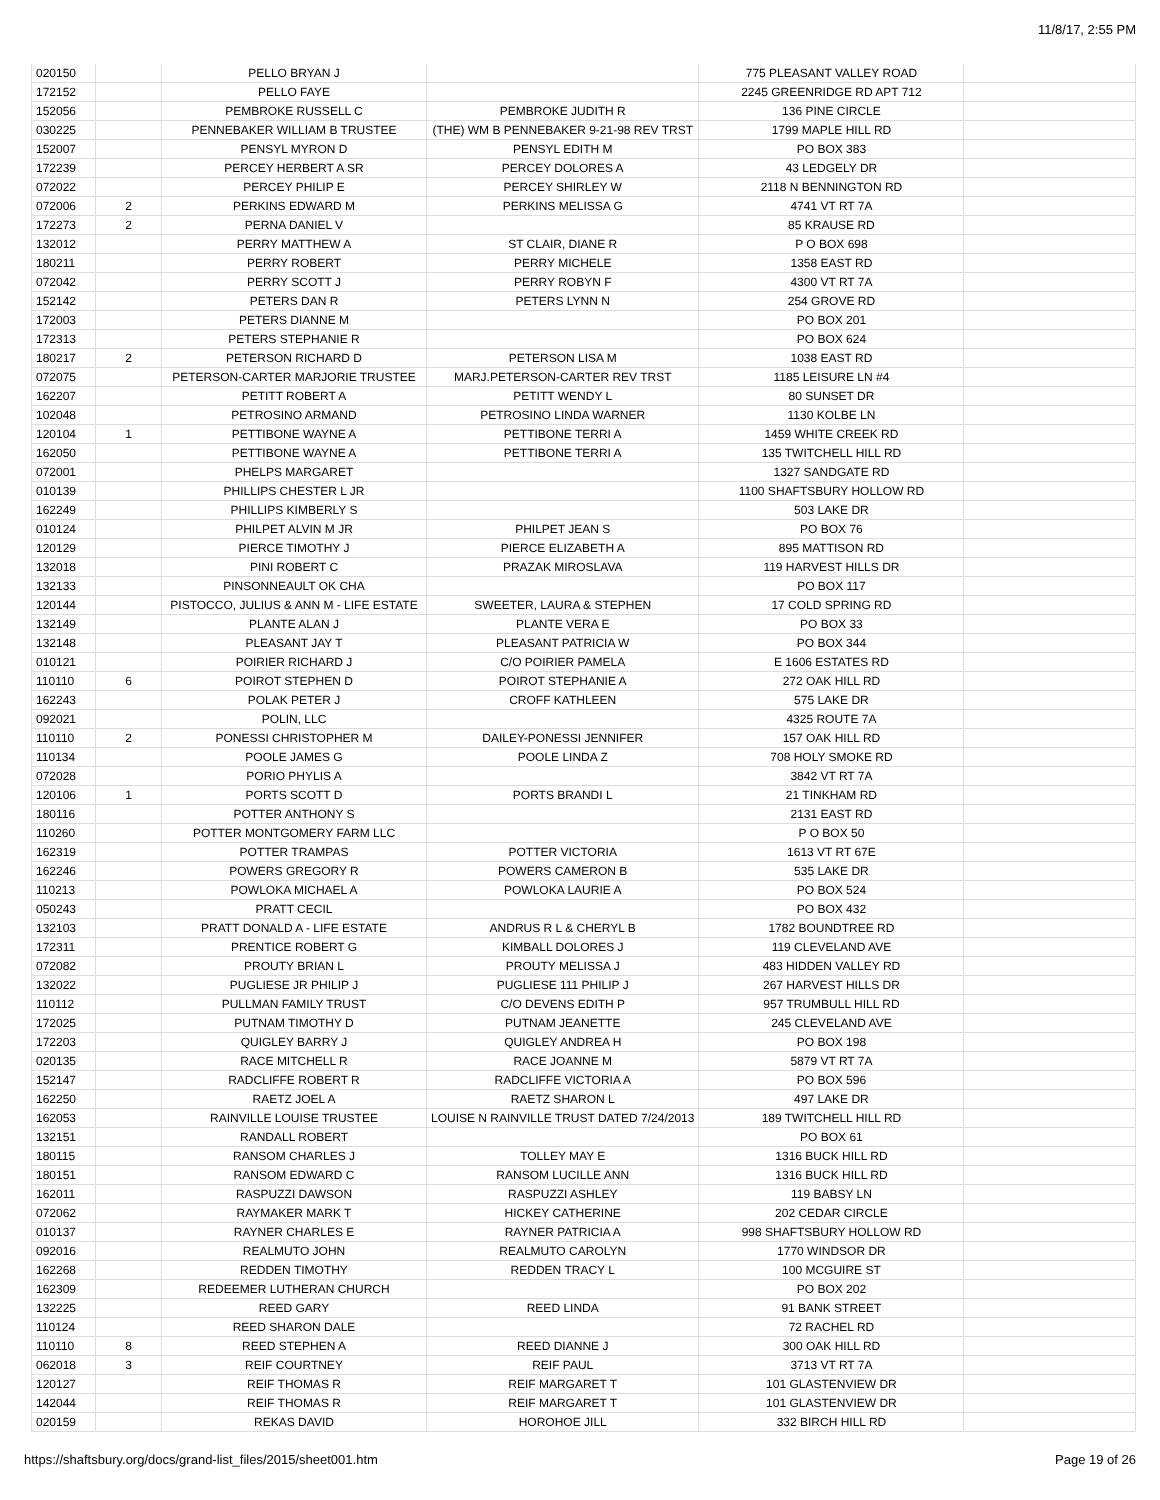11/8/17, 2:55 PM
| 020150 | | PELLO BRYAN J | | 775 PLEASANT VALLEY ROAD | |
| 172152 | | PELLO FAYE | | 2245 GREENRIDGE RD APT 712 | |
| 152056 | | PEMBROKE RUSSELL C | PEMBROKE JUDITH R | 136 PINE CIRCLE | |
| 030225 | | PENNEBAKER WILLIAM B TRUSTEE | (THE) WM B PENNEBAKER 9-21-98 REV TRST | 1799 MAPLE HILL RD | |
| 152007 | | PENSYL MYRON D | PENSYL EDITH M | PO BOX 383 | |
| 172239 | | PERCEY HERBERT A SR | PERCEY DOLORES A | 43 LEDGELY DR | |
| 072022 | | PERCEY PHILIP E | PERCEY SHIRLEY W | 2118 N BENNINGTON RD | |
| 072006 | 2 | PERKINS EDWARD M | PERKINS MELISSA G | 4741 VT RT 7A | |
| 172273 | 2 | PERNA DANIEL V | | 85 KRAUSE RD | |
| 132012 | | PERRY MATTHEW A | ST CLAIR, DIANE R | P O BOX 698 | |
| 180211 | | PERRY ROBERT | PERRY MICHELE | 1358 EAST RD | |
| 072042 | | PERRY SCOTT J | PERRY ROBYN F | 4300 VT RT 7A | |
| 152142 | | PETERS DAN R | PETERS LYNN N | 254 GROVE RD | |
| 172003 | | PETERS DIANNE M | | PO BOX 201 | |
| 172313 | | PETERS STEPHANIE R | | PO BOX 624 | |
| 180217 | 2 | PETERSON RICHARD D | PETERSON LISA M | 1038 EAST RD | |
| 072075 | | PETERSON-CARTER MARJORIE TRUSTEE | MARJ.PETERSON-CARTER REV TRST | 1185 LEISURE LN #4 | |
| 162207 | | PETITT ROBERT A | PETITT WENDY L | 80 SUNSET DR | |
| 102048 | | PETROSINO ARMAND | PETROSINO LINDA WARNER | 1130 KOLBE LN | |
| 120104 | 1 | PETTIBONE WAYNE A | PETTIBONE TERRI A | 1459 WHITE CREEK RD | |
| 162050 | | PETTIBONE WAYNE A | PETTIBONE TERRI A | 135 TWITCHELL HILL RD | |
| 072001 | | PHELPS MARGARET | | 1327 SANDGATE RD | |
| 010139 | | PHILLIPS CHESTER L JR | | 1100 SHAFTSBURY HOLLOW RD | |
| 162249 | | PHILLIPS KIMBERLY S | | 503 LAKE DR | |
| 010124 | | PHILPET ALVIN M JR | PHILPET JEAN S | PO BOX 76 | |
| 120129 | | PIERCE TIMOTHY J | PIERCE ELIZABETH A | 895 MATTISON RD | |
| 132018 | | PINI ROBERT C | PRAZAK MIROSLAVA | 119 HARVEST HILLS DR | |
| 132133 | | PINSONNEAULT OK CHA | | PO BOX 117 | |
| 120144 | | PISTOCCO, JULIUS & ANN M - LIFE ESTATE | SWEETER, LAURA & STEPHEN | 17 COLD SPRING RD | |
| 132149 | | PLANTE ALAN J | PLANTE VERA E | PO BOX 33 | |
| 132148 | | PLEASANT JAY T | PLEASANT PATRICIA W | PO BOX 344 | |
| 010121 | | POIRIER RICHARD J | C/O POIRIER PAMELA | E 1606 ESTATES RD | |
| 110110 | 6 | POIROT STEPHEN D | POIROT STEPHANIE A | 272 OAK HILL RD | |
| 162243 | | POLAK PETER J | CROFF KATHLEEN | 575 LAKE DR | |
| 092021 | | POLIN, LLC | | 4325 ROUTE 7A | |
| 110110 | 2 | PONESSI CHRISTOPHER M | DAILEY-PONESSI JENNIFER | 157 OAK HILL RD | |
| 110134 | | POOLE JAMES G | POOLE LINDA Z | 708 HOLY SMOKE RD | |
| 072028 | | PORIO PHYLIS A | | 3842 VT RT 7A | |
| 120106 | 1 | PORTS SCOTT D | PORTS BRANDI L | 21 TINKHAM RD | |
| 180116 | | POTTER ANTHONY S | | 2131 EAST RD | |
| 110260 | | POTTER MONTGOMERY FARM LLC | | P O BOX 50 | |
| 162319 | | POTTER TRAMPAS | POTTER VICTORIA | 1613 VT RT 67E | |
| 162246 | | POWERS GREGORY R | POWERS CAMERON B | 535 LAKE DR | |
| 110213 | | POWLOKA MICHAEL A | POWLOKA LAURIE A | PO BOX 524 | |
| 050243 | | PRATT CECIL | | PO BOX 432 | |
| 132103 | | PRATT DONALD A - LIFE ESTATE | ANDRUS R L & CHERYL B | 1782 BOUNDTREE RD | |
| 172311 | | PRENTICE ROBERT G | KIMBALL DOLORES J | 119 CLEVELAND AVE | |
| 072082 | | PROUTY BRIAN L | PROUTY MELISSA J | 483 HIDDEN VALLEY RD | |
| 132022 | | PUGLIESE JR PHILIP J | PUGLIESE 111 PHILIP J | 267 HARVEST HILLS DR | |
| 110112 | | PULLMAN FAMILY TRUST | C/O DEVENS EDITH P | 957 TRUMBULL HILL RD | |
| 172025 | | PUTNAM TIMOTHY D | PUTNAM JEANETTE | 245 CLEVELAND AVE | |
| 172203 | | QUIGLEY BARRY J | QUIGLEY ANDREA H | PO BOX 198 | |
| 020135 | | RACE MITCHELL R | RACE JOANNE M | 5879 VT RT 7A | |
| 152147 | | RADCLIFFE ROBERT R | RADCLIFFE VICTORIA A | PO BOX 596 | |
| 162250 | | RAETZ JOEL A | RAETZ SHARON L | 497 LAKE DR | |
| 162053 | | RAINVILLE LOUISE TRUSTEE | LOUISE N RAINVILLE TRUST DATED 7/24/2013 | 189 TWITCHELL HILL RD | |
| 132151 | | RANDALL ROBERT | | PO BOX 61 | |
| 180115 | | RANSOM CHARLES J | TOLLEY MAY E | 1316 BUCK HILL RD | |
| 180151 | | RANSOM EDWARD C | RANSOM LUCILLE ANN | 1316 BUCK HILL RD | |
| 162011 | | RASPUZZI DAWSON | RASPUZZI ASHLEY | 119 BABSY LN | |
| 072062 | | RAYMAKER MARK T | HICKEY CATHERINE | 202 CEDAR CIRCLE | |
| 010137 | | RAYNER CHARLES E | RAYNER PATRICIA A | 998 SHAFTSBURY HOLLOW RD | |
| 092016 | | REALMUTO JOHN | REALMUTO CAROLYN | 1770 WINDSOR DR | |
| 162268 | | REDDEN TIMOTHY | REDDEN TRACY L | 100 MCGUIRE ST | |
| 162309 | | REDEEMER LUTHERAN CHURCH | | PO BOX 202 | |
| 132225 | | REED GARY | REED LINDA | 91 BANK STREET | |
| 110124 | | REED SHARON DALE | | 72 RACHEL RD | |
| 110110 | 8 | REED STEPHEN A | REED DIANNE J | 300 OAK HILL RD | |
| 062018 | 3 | REIF COURTNEY | REIF PAUL | 3713 VT RT 7A | |
| 120127 | | REIF THOMAS R | REIF MARGARET T | 101 GLASTENVIEW DR | |
| 142044 | | REIF THOMAS R | REIF MARGARET T | 101 GLASTENVIEW DR | |
| 020159 | | REKAS DAVID | HOROHOE JILL | 332 BIRCH HILL RD | |
https://shaftsbury.org/docs/grand-list_files/2015/sheet001.htm Page 19 of 26